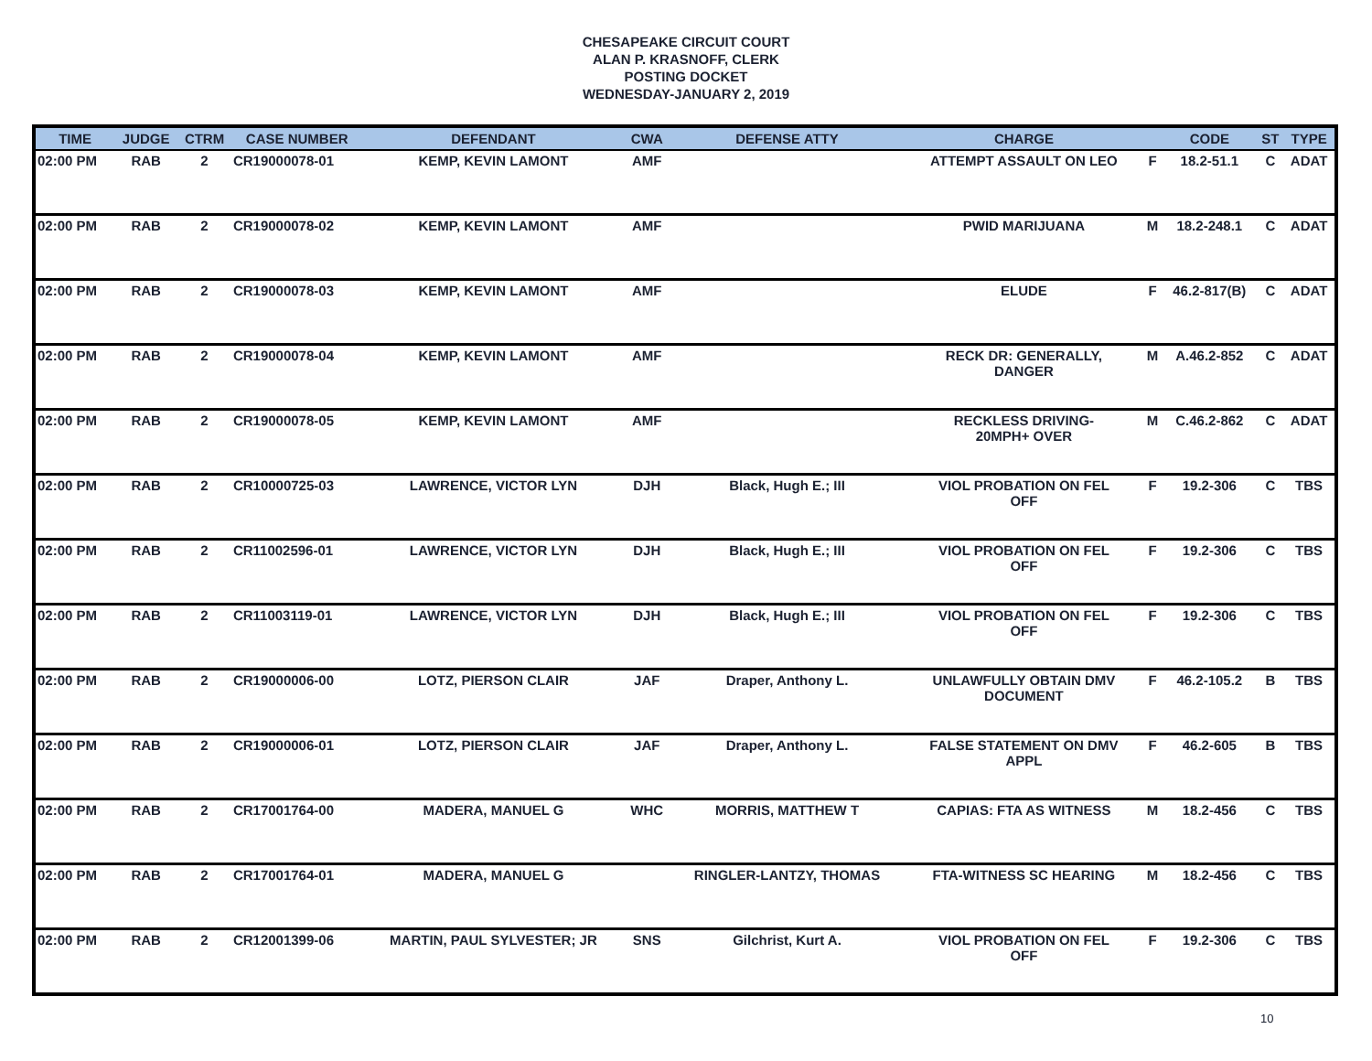CHESAPEAKE CIRCUIT COURT
ALAN P. KRASNOFF, CLERK
POSTING DOCKET
WEDNESDAY-JANUARY 2, 2019
| TIME | JUDGE | CTRM | CASE NUMBER | DEFENDANT | CWA | DEFENSE ATTY | CHARGE | | CODE | ST | TYPE |
| --- | --- | --- | --- | --- | --- | --- | --- | --- | --- | --- | --- |
| 02:00 PM | RAB | 2 | CR19000078-01 | KEMP, KEVIN LAMONT | AMF | | ATTEMPT ASSAULT ON LEO | F | 18.2-51.1 | C | ADAT |
| 02:00 PM | RAB | 2 | CR19000078-02 | KEMP, KEVIN LAMONT | AMF | | PWID MARIJUANA | M | 18.2-248.1 | C | ADAT |
| 02:00 PM | RAB | 2 | CR19000078-03 | KEMP, KEVIN LAMONT | AMF | | ELUDE | F | 46.2-817(B) | C | ADAT |
| 02:00 PM | RAB | 2 | CR19000078-04 | KEMP, KEVIN LAMONT | AMF | | RECK DR: GENERALLY, DANGER | M | A.46.2-852 | C | ADAT |
| 02:00 PM | RAB | 2 | CR19000078-05 | KEMP, KEVIN LAMONT | AMF | | RECKLESS DRIVING- 20MPH+ OVER | M | C.46.2-862 | C | ADAT |
| 02:00 PM | RAB | 2 | CR10000725-03 | LAWRENCE, VICTOR LYN | DJH | Black, Hugh E.; III | VIOL PROBATION ON FEL OFF | F | 19.2-306 | C | TBS |
| 02:00 PM | RAB | 2 | CR11002596-01 | LAWRENCE, VICTOR LYN | DJH | Black, Hugh E.; III | VIOL PROBATION ON FEL OFF | F | 19.2-306 | C | TBS |
| 02:00 PM | RAB | 2 | CR11003119-01 | LAWRENCE, VICTOR LYN | DJH | Black, Hugh E.; III | VIOL PROBATION ON FEL OFF | F | 19.2-306 | C | TBS |
| 02:00 PM | RAB | 2 | CR19000006-00 | LOTZ, PIERSON CLAIR | JAF | Draper, Anthony L. | UNLAWFULLY OBTAIN DMV DOCUMENT | F | 46.2-105.2 | B | TBS |
| 02:00 PM | RAB | 2 | CR19000006-01 | LOTZ, PIERSON CLAIR | JAF | Draper, Anthony L. | FALSE STATEMENT ON DMV APPL | F | 46.2-605 | B | TBS |
| 02:00 PM | RAB | 2 | CR17001764-00 | MADERA, MANUEL G | WHC | MORRIS, MATTHEW T | CAPIAS: FTA AS WITNESS | M | 18.2-456 | C | TBS |
| 02:00 PM | RAB | 2 | CR17001764-01 | MADERA, MANUEL G | | RINGLER-LANTZY, THOMAS | FTA-WITNESS SC HEARING | M | 18.2-456 | C | TBS |
| 02:00 PM | RAB | 2 | CR12001399-06 | MARTIN, PAUL SYLVESTER; JR | SNS | Gilchrist, Kurt A. | VIOL PROBATION ON FEL OFF | F | 19.2-306 | C | TBS |
10